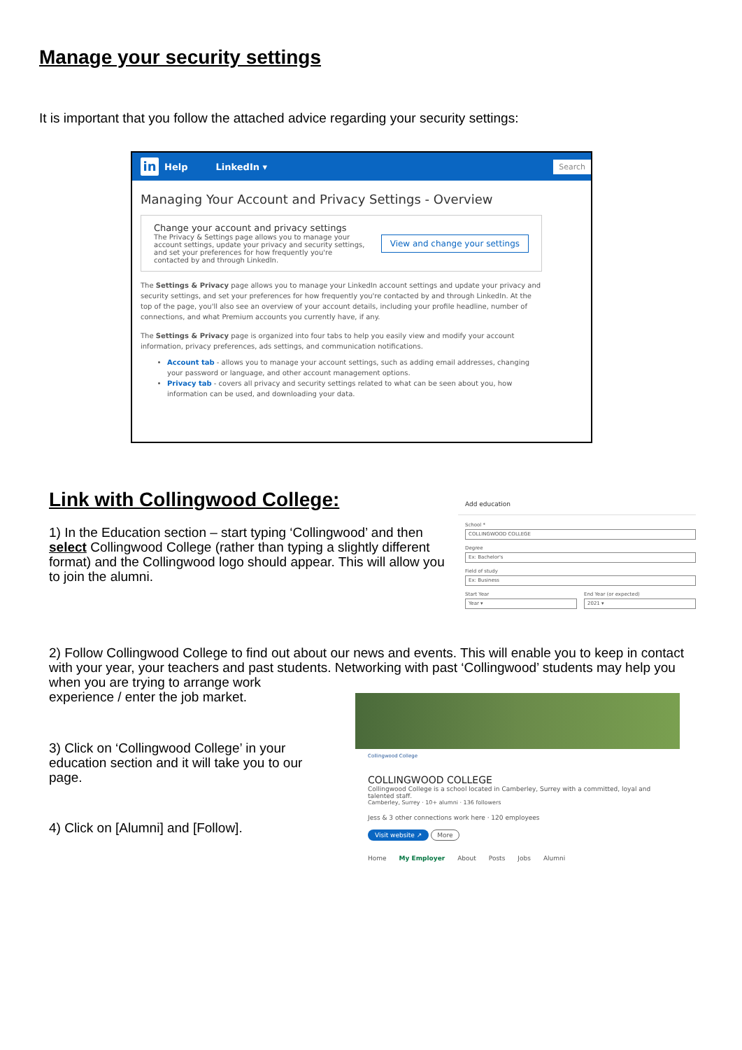Manage your security settings
It is important that you follow the attached advice regarding your security settings:
in Help LinkedIn ▾ Search
Managing Your Account and Privacy Settings - Overview
Change your account and privacy settings
The Privacy & Settings page allows you to manage your account settings, update your privacy and security settings, and set your preferences for how frequently you're contacted by and through LinkedIn.
View and change your settings
The Settings & Privacy page allows you to manage your LinkedIn account settings and update your privacy and security settings, and set your preferences for how frequently you're contacted by and through LinkedIn. At the top of the page, you'll also see an overview of your account details, including your profile headline, number of connections, and what Premium accounts you currently have, if any.
The Settings & Privacy page is organized into four tabs to help you easily view and modify your account information, privacy preferences, ads settings, and communication notifications.
Account tab - allows you to manage your account settings, such as adding email addresses, changing your password or language, and other account management options.
Privacy tab - covers all privacy and security settings related to what can be seen about you, how information can be used, and downloading your data.
Link with Collingwood College:
1) In the Education section – start typing ‘Collingwood’ and then select Collingwood College (rather than typing a slightly different format) and the Collingwood logo should appear. This will allow you to join the alumni.
Add education
School *
COLLINGWOOD COLLEGE
Degree
Ex: Bachelor's
Field of study
Ex: Business
Start Year
Year ▾
End Year (or expected)
2021 ▾
2) Follow Collingwood College to find out about our news and events. This will enable you to keep in contact with your year, your teachers and past students. Networking with past ‘Collingwood’ students may help you when you are trying to arrange work
experience / enter the job market.
3) Click on ‘Collingwood College’ in your education section and it will take you to our page.
4) Click on [Alumni] and [Follow].
Collingwood College
COLLINGWOOD COLLEGE
Collingwood College is a school located in Camberley, Surrey with a committed, loyal and talented staff.
Camberley, Surrey · 10+ alumni · 136 followers
Jess & 3 other connections work here · 120 employees
Visit website ↗ More
Home My Employer About Posts Jobs Alumni